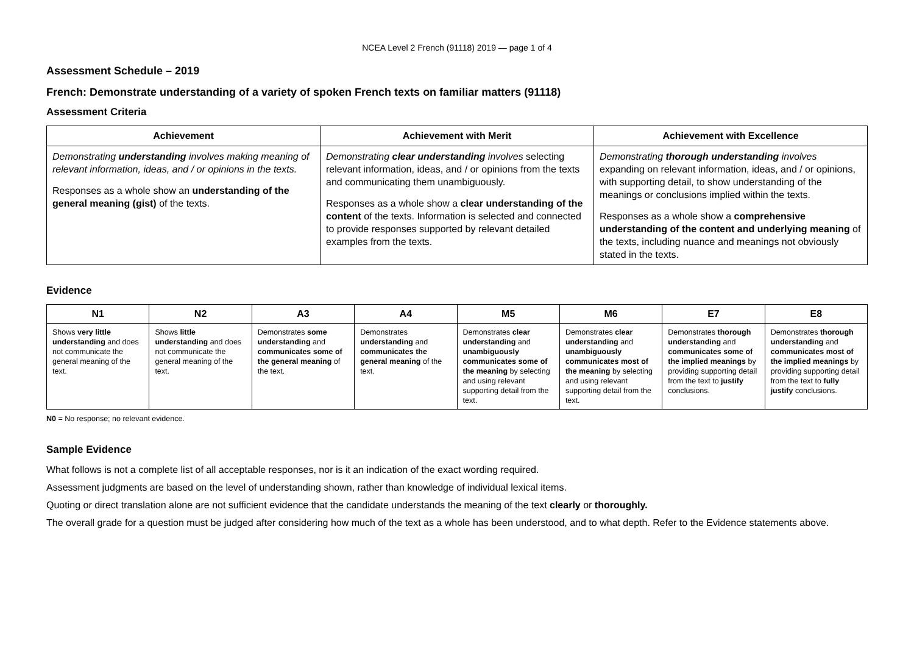NCEA Level 2 French (91118) 2019 — page 1 of 4
Assessment Schedule – 2019
French: Demonstrate understanding of a variety of spoken French texts on familiar matters (91118)
Assessment Criteria
| Achievement | Achievement with Merit | Achievement with Excellence |
| --- | --- | --- |
| Demonstrating understanding involves making meaning of relevant information, ideas, and / or opinions in the texts. Responses as a whole show an understanding of the general meaning (gist) of the texts. | Demonstrating clear understanding involves selecting relevant information, ideas, and / or opinions from the texts and communicating them unambiguously. Responses as a whole show a clear understanding of the content of the texts. Information is selected and connected to provide responses supported by relevant detailed examples from the texts. | Demonstrating thorough understanding involves expanding on relevant information, ideas, and / or opinions, with supporting detail, to show understanding of the meanings or conclusions implied within the texts. Responses as a whole show a comprehensive understanding of the content and underlying meaning of the texts, including nuance and meanings not obviously stated in the texts. |
Evidence
| N1 | N2 | A3 | A4 | M5 | M6 | E7 | E8 |
| --- | --- | --- | --- | --- | --- | --- | --- |
| Shows very little understanding and does not communicate the general meaning of the text. | Shows little understanding and does not communicate the general meaning of the text. | Demonstrates some understanding and communicates some of the general meaning of the text. | Demonstrates understanding and communicates the general meaning of the text. | Demonstrates clear understanding and unambiguously communicates some of the meaning by selecting and using relevant supporting detail from the text. | Demonstrates clear understanding and unambiguously communicates most of the meaning by selecting and using relevant supporting detail from the text. | Demonstrates thorough understanding and communicates some of the implied meanings by providing supporting detail from the text to justify conclusions. | Demonstrates thorough understanding and communicates most of the implied meanings by providing supporting detail from the text to fully justify conclusions. |
N0 = No response; no relevant evidence.
Sample Evidence
What follows is not a complete list of all acceptable responses, nor is it an indication of the exact wording required.
Assessment judgments are based on the level of understanding shown, rather than knowledge of individual lexical items.
Quoting or direct translation alone are not sufficient evidence that the candidate understands the meaning of the text clearly or thoroughly.
The overall grade for a question must be judged after considering how much of the text as a whole has been understood, and to what depth. Refer to the Evidence statements above.